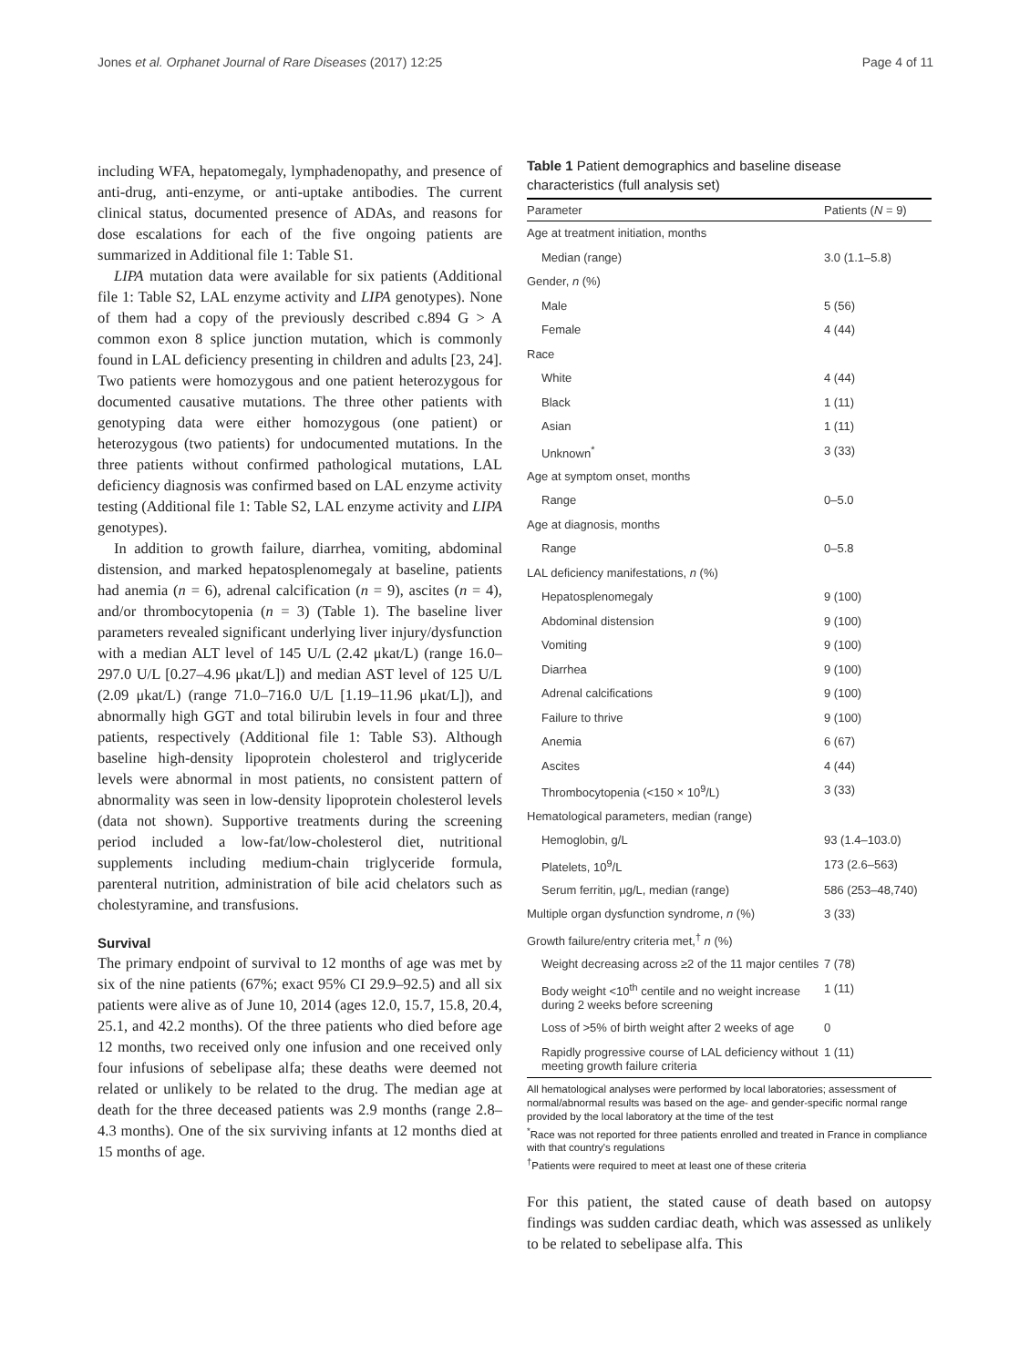Jones et al. Orphanet Journal of Rare Diseases (2017) 12:25 Page 4 of 11
including WFA, hepatomegaly, lymphadenopathy, and presence of anti-drug, anti-enzyme, or anti-uptake antibodies. The current clinical status, documented presence of ADAs, and reasons for dose escalations for each of the five ongoing patients are summarized in Additional file 1: Table S1.
LIPA mutation data were available for six patients (Additional file 1: Table S2, LAL enzyme activity and LIPA genotypes). None of them had a copy of the previously described c.894 G > A common exon 8 splice junction mutation, which is commonly found in LAL deficiency presenting in children and adults [23, 24]. Two patients were homozygous and one patient heterozygous for documented causative mutations. The three other patients with genotyping data were either homozygous (one patient) or heterozygous (two patients) for undocumented mutations. In the three patients without confirmed pathological mutations, LAL deficiency diagnosis was confirmed based on LAL enzyme activity testing (Additional file 1: Table S2, LAL enzyme activity and LIPA genotypes).
In addition to growth failure, diarrhea, vomiting, abdominal distension, and marked hepatosplenomegaly at baseline, patients had anemia (n = 6), adrenal calcification (n = 9), ascites (n = 4), and/or thrombocytopenia (n = 3) (Table 1). The baseline liver parameters revealed significant underlying liver injury/dysfunction with a median ALT level of 145 U/L (2.42 μkat/L) (range 16.0–297.0 U/L [0.27–4.96 μkat/L]) and median AST level of 125 U/L (2.09 μkat/L) (range 71.0–716.0 U/L [1.19–11.96 μkat/L]), and abnormally high GGT and total bilirubin levels in four and three patients, respectively (Additional file 1: Table S3). Although baseline high-density lipoprotein cholesterol and triglyceride levels were abnormal in most patients, no consistent pattern of abnormality was seen in low-density lipoprotein cholesterol levels (data not shown). Supportive treatments during the screening period included a low-fat/low-cholesterol diet, nutritional supplements including medium-chain triglyceride formula, parenteral nutrition, administration of bile acid chelators such as cholestyramine, and transfusions.
Survival
The primary endpoint of survival to 12 months of age was met by six of the nine patients (67%; exact 95% CI 29.9–92.5) and all six patients were alive as of June 10, 2014 (ages 12.0, 15.7, 15.8, 20.4, 25.1, and 42.2 months). Of the three patients who died before age 12 months, two received only one infusion and one received only four infusions of sebelipase alfa; these deaths were deemed not related or unlikely to be related to the drug. The median age at death for the three deceased patients was 2.9 months (range 2.8–4.3 months). One of the six surviving infants at 12 months died at 15 months of age.
Table 1 Patient demographics and baseline disease characteristics (full analysis set)
| Parameter | Patients ( N = 9) |
| --- | --- |
| Age at treatment initiation, months | |
| Median (range) | 3.0 (1.1–5.8) |
| Gender, n (%) | |
| Male | 5 (56) |
| Female | 4 (44) |
| Race | |
| White | 4 (44) |
| Black | 1 (11) |
| Asian | 1 (11) |
| Unknown<sup>*</sup> | 3 (33) |
| Age at symptom onset, months | |
| Range | 0–5.0 |
| Age at diagnosis, months | |
| Range | 0–5.8 |
| LAL deficiency manifestations, n (%) | |
| Hepatosplenomegaly | 9 (100) |
| Abdominal distension | 9 (100) |
| Vomiting | 9 (100) |
| Diarrhea | 9 (100) |
| Adrenal calcifications | 9 (100) |
| Failure to thrive | 9 (100) |
| Anemia | 6 (67) |
| Ascites | 4 (44) |
| Thrombocytopenia (<150 × 10<sup>9</sup>/L) | 3 (33) |
| Hematological parameters, median (range) | |
| Hemoglobin, g/L | 93 (1.4–103.0) |
| Platelets, 10<sup>9</sup>/L | 173 (2.6–563) |
| Serum ferritin, μg/L, median (range) | 586 (253–48,740) |
| Multiple organ dysfunction syndrome, n (%) | 3 (33) |
| Growth failure/entry criteria met,<sup>†</sup> n (%) | |
| Weight decreasing across ≥2 of the 11 major centiles | 7 (78) |
| Body weight <10<sup>th</sup> centile and no weight increase during 2 weeks before screening | 1 (11) |
| Loss of >5% of birth weight after 2 weeks of age | 0 |
| Rapidly progressive course of LAL deficiency without meeting growth failure criteria | 1 (11) |
All hematological analyses were performed by local laboratories; assessment of normal/abnormal results was based on the age- and gender-specific normal range provided by the local laboratory at the time of the test
<sup>*</sup> Race was not reported for three patients enrolled and treated in France in compliance with that country's regulations
<sup>†</sup> Patients were required to meet at least one of these criteria
For this patient, the stated cause of death based on autopsy findings was sudden cardiac death, which was assessed as unlikely to be related to sebelipase alfa. This